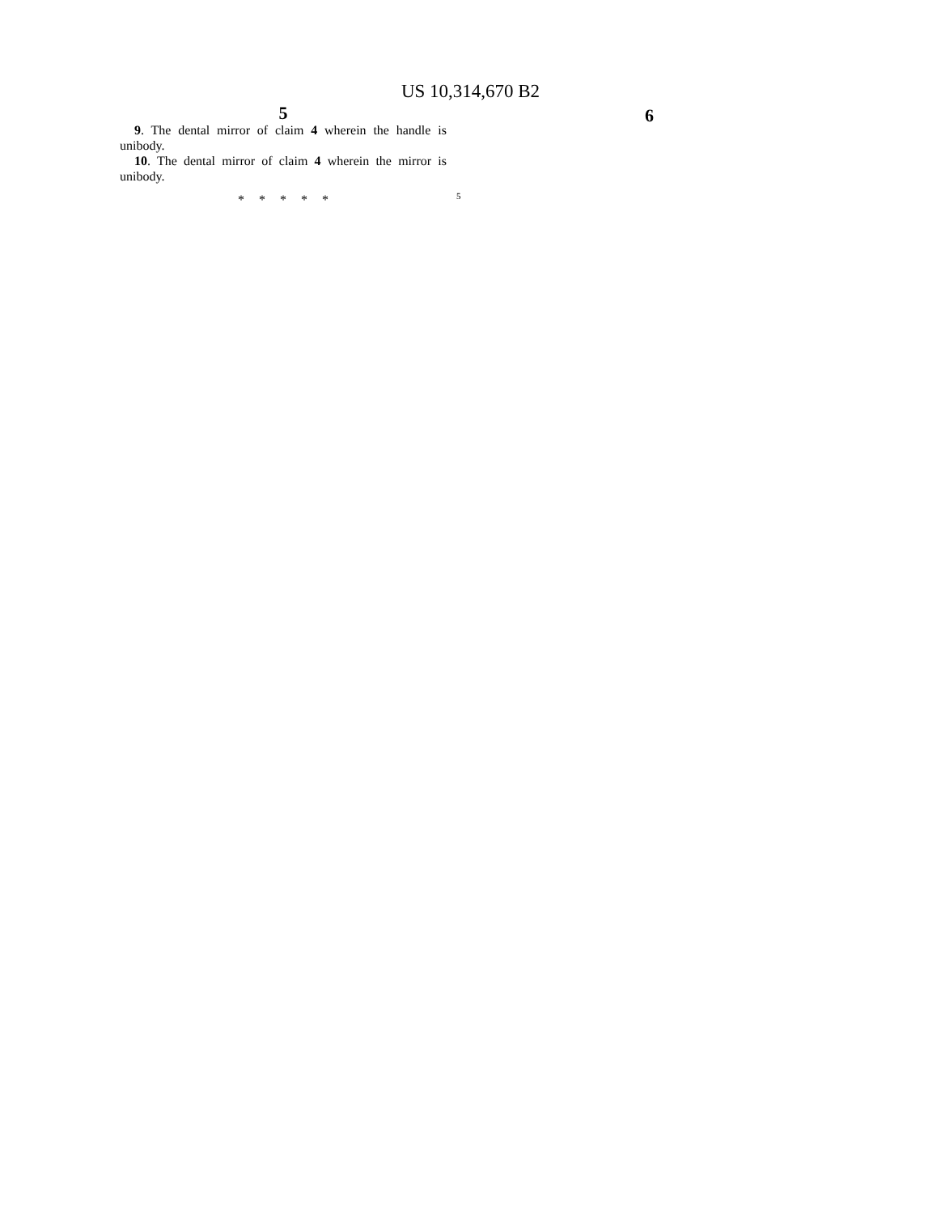US 10,314,670 B2
5
9. The dental mirror of claim 4 wherein the handle is unibody.
10. The dental mirror of claim 4 wherein the mirror is unibody.
* * * * *
5
6